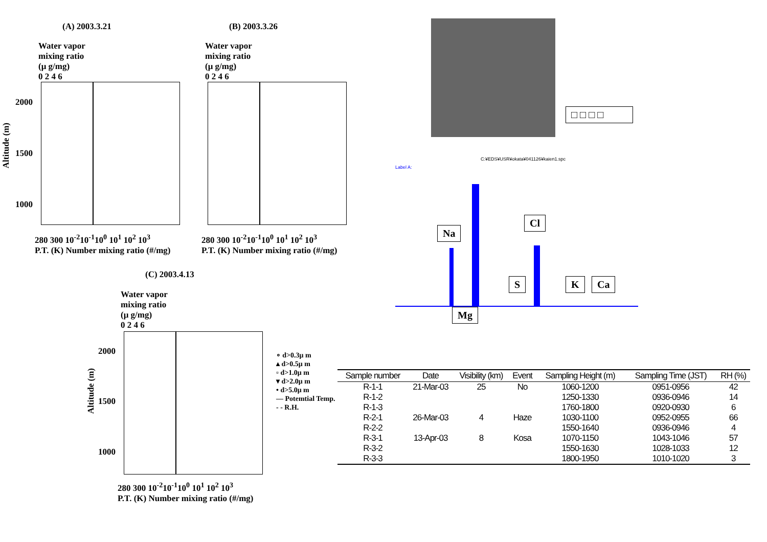(A) 2003.3.21
Water vapor
mixing ratio
(μ g/mg)
0 2 4 6
Altitude (m)
2000
1500
1000
280 300 10<sup>-2</sup>10<sup>-1</sup>10<sup>0</sup> 10<sup>1</sup> 10<sup>2</sup> 10<sup>3</sup>
P.T. (K) Number mixing ratio (#/mg)
(B) 2003.3.26
Water vapor
mixing ratio
(μ g/mg)
0 2 4 6
280 300 10<sup>-2</sup>10<sup>-1</sup>10<sup>0</sup> 10<sup>1</sup> 10<sup>2</sup> 10<sup>3</sup>
P.T. (K) Number mixing ratio (#/mg)
(C) 2003.4.13
Water vapor
mixing ratio
(μ g/mg)
0 2 4 6
Altitude (m)
2000
1500
1000
280 300 10<sup>-2</sup>10<sup>-1</sup>10<sup>0</sup> 10<sup>1</sup> 10<sup>2</sup> 10<sup>3</sup>
P.T. (K) Number mixing ratio (#/mg)
∘ d>0.3μ m
▴ d>0.5μ m
▫ d>1.0μ m
▾ d>2.0μ m
• d>5.0μ m
— Potemtial Temp.
- - R.H.
□ □ □ □
C:¥EDS¥USR¥okata¥041126¥kaien1.spc
Label A:
Na
Cl
S K Ca
Mg
| Sample number | Date | Visibility (km) | Event | Sampling Height (m) | Sampling Time (JST) | RH (%) |
| --- | --- | --- | --- | --- | --- | --- |
| R-1-1 | 21-Mar-03 | 25 | No | 1060-1200 | 0951-0956 | 42 |
| R-1-2 | | | | 1250-1330 | 0936-0946 | 14 |
| R-1-3 | | | | 1760-1800 | 0920-0930 | 6 |
| R-2-1 | 26-Mar-03 | 4 | Haze | 1030-1100 | 0952-0955 | 66 |
| R-2-2 | | | | 1550-1640 | 0936-0946 | 4 |
| R-3-1 | 13-Apr-03 | 8 | Kosa | 1070-1150 | 1043-1046 | 57 |
| R-3-2 | | | | 1550-1630 | 1028-1033 | 12 |
| R-3-3 | | | | 1800-1950 | 1010-1020 | 3 |